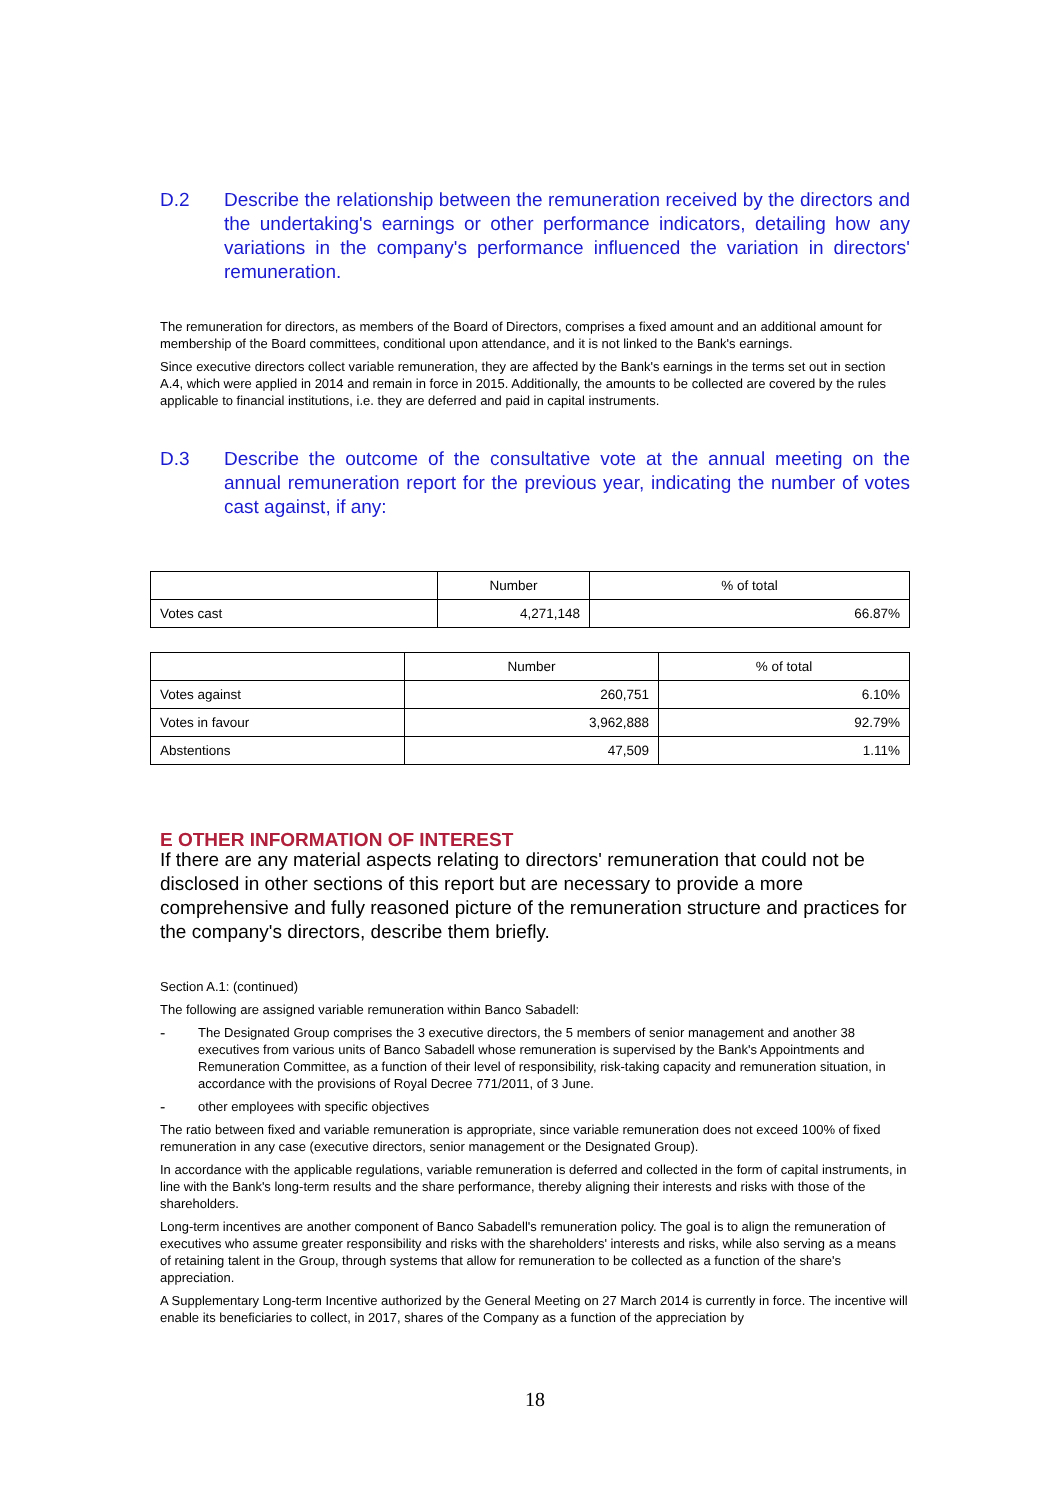D.2 Describe the relationship between the remuneration received by the directors and the undertaking's earnings or other performance indicators, detailing how any variations in the company's performance influenced the variation in directors' remuneration.
The remuneration for directors, as members of the Board of Directors, comprises a fixed amount and an additional amount for membership of the Board committees, conditional upon attendance, and it is not linked to the Bank's earnings.
Since executive directors collect variable remuneration, they are affected by the Bank's earnings in the terms set out in section A.4, which were applied in 2014 and remain in force in 2015. Additionally, the amounts to be collected are covered by the rules applicable to financial institutions, i.e. they are deferred and paid in capital instruments.
D.3 Describe the outcome of the consultative vote at the annual meeting on the annual remuneration report for the previous year, indicating the number of votes cast against, if any:
| | Number | % of total |
| --- | --- | --- |
| Votes cast | 4,271,148 | 66.87% |
| | Number | % of total |
| --- | --- | --- |
| Votes against | 260,751 | 6.10% |
| Votes in favour | 3,962,888 | 92.79% |
| Abstentions | 47,509 | 1.11% |
E OTHER INFORMATION OF INTEREST
If there are any material aspects relating to directors' remuneration that could not be disclosed in other sections of this report but are necessary to provide a more comprehensive and fully reasoned picture of the remuneration structure and practices for the company's directors, describe them briefly.
Section A.1: (continued)
The following are assigned variable remuneration within Banco Sabadell:
-
The Designated Group comprises the 3 executive directors, the 5 members of senior management and another 38 executives from various units of Banco Sabadell whose remuneration is supervised by the Bank's Appointments and Remuneration Committee, as a function of their level of responsibility, risk-taking capacity and remuneration situation, in accordance with the provisions of Royal Decree 771/2011, of 3 June.
-
other employees with specific objectives
The ratio between fixed and variable remuneration is appropriate, since variable remuneration does not exceed 100% of fixed remuneration in any case (executive directors, senior management or the Designated Group).
In accordance with the applicable regulations, variable remuneration is deferred and collected in the form of capital instruments, in line with the Bank's long-term results and the share performance, thereby aligning their interests and risks with those of the shareholders.
Long-term incentives are another component of Banco Sabadell's remuneration policy. The goal is to align the remuneration of executives who assume greater responsibility and risks with the shareholders' interests and risks, while also serving as a means of retaining talent in the Group, through systems that allow for remuneration to be collected as a function of the share's appreciation.
A Supplementary Long-term Incentive authorized by the General Meeting on 27 March 2014 is currently in force. The incentive will enable its beneficiaries to collect, in 2017, shares of the Company as a function of the appreciation by
18